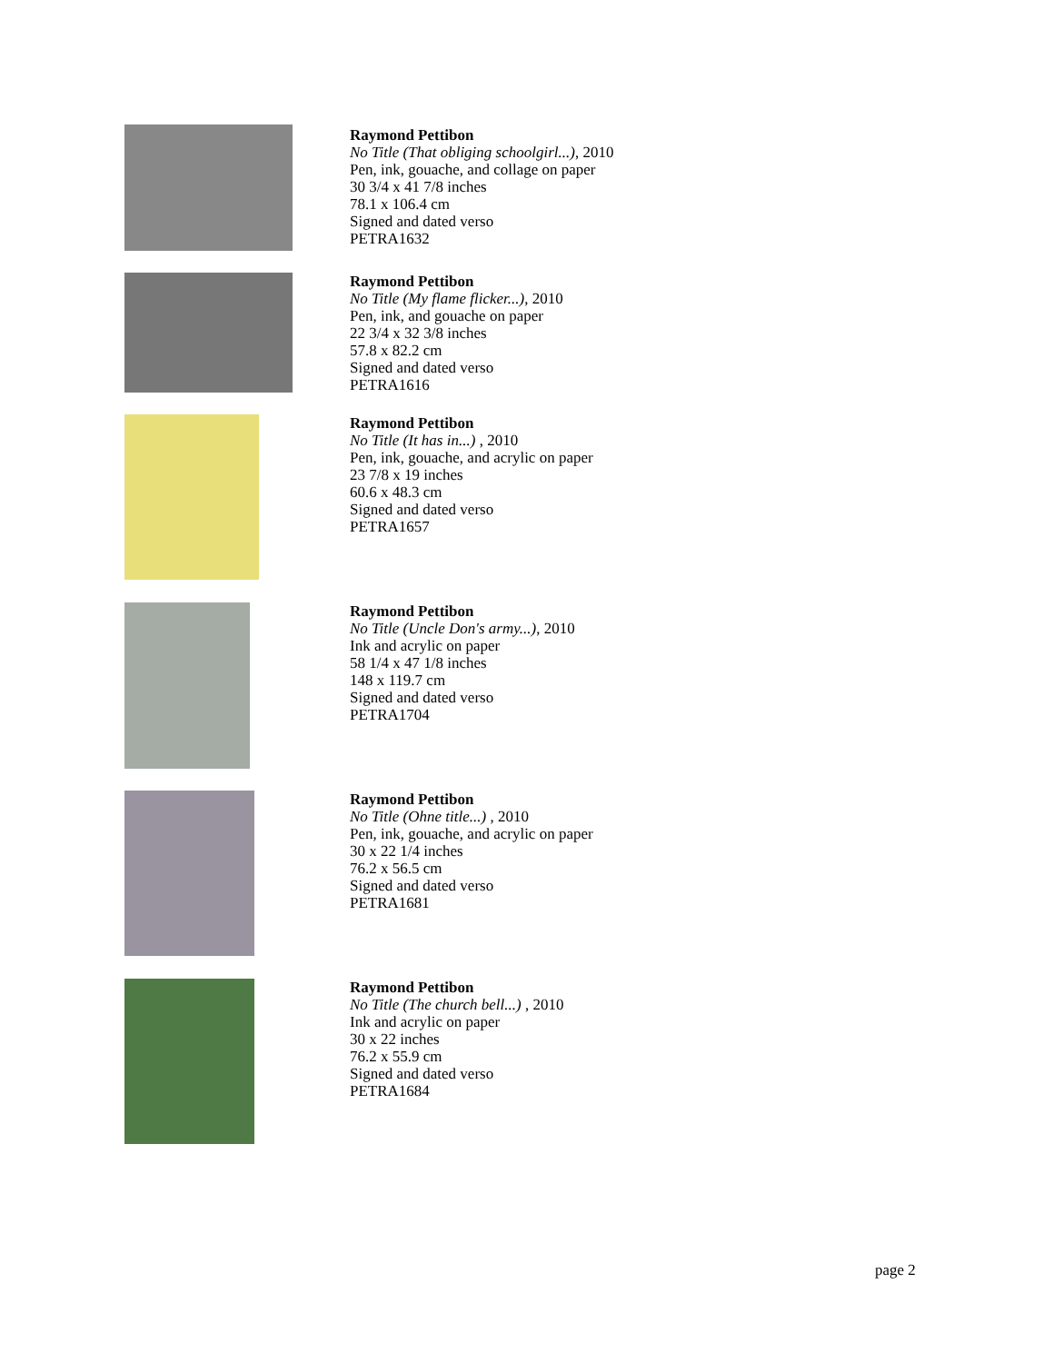Raymond Pettibon
No Title (That obliging schoolgirl...), 2010
Pen, ink, gouache, and collage on paper
30 3/4 x 41 7/8 inches
78.1 x 106.4 cm
Signed and dated verso
PETRA1632
Raymond Pettibon
No Title (My flame flicker...), 2010
Pen, ink, and gouache on paper
22 3/4 x 32 3/8 inches
57.8 x 82.2 cm
Signed and dated verso
PETRA1616
Raymond Pettibon
No Title (It has in...) , 2010
Pen, ink, gouache, and acrylic on paper
23 7/8 x 19 inches
60.6 x 48.3 cm
Signed and dated verso
PETRA1657
Raymond Pettibon
No Title (Uncle Don's army...), 2010
Ink and acrylic on paper
58 1/4 x 47 1/8 inches
148 x 119.7 cm
Signed and dated verso
PETRA1704
Raymond Pettibon
No Title (Ohne title...) , 2010
Pen, ink, gouache, and acrylic on paper
30 x 22 1/4 inches
76.2 x 56.5 cm
Signed and dated verso
PETRA1681
Raymond Pettibon
No Title (The church bell...) , 2010
Ink and acrylic on paper
30 x 22 inches
76.2 x 55.9 cm
Signed and dated verso
PETRA1684
page 2